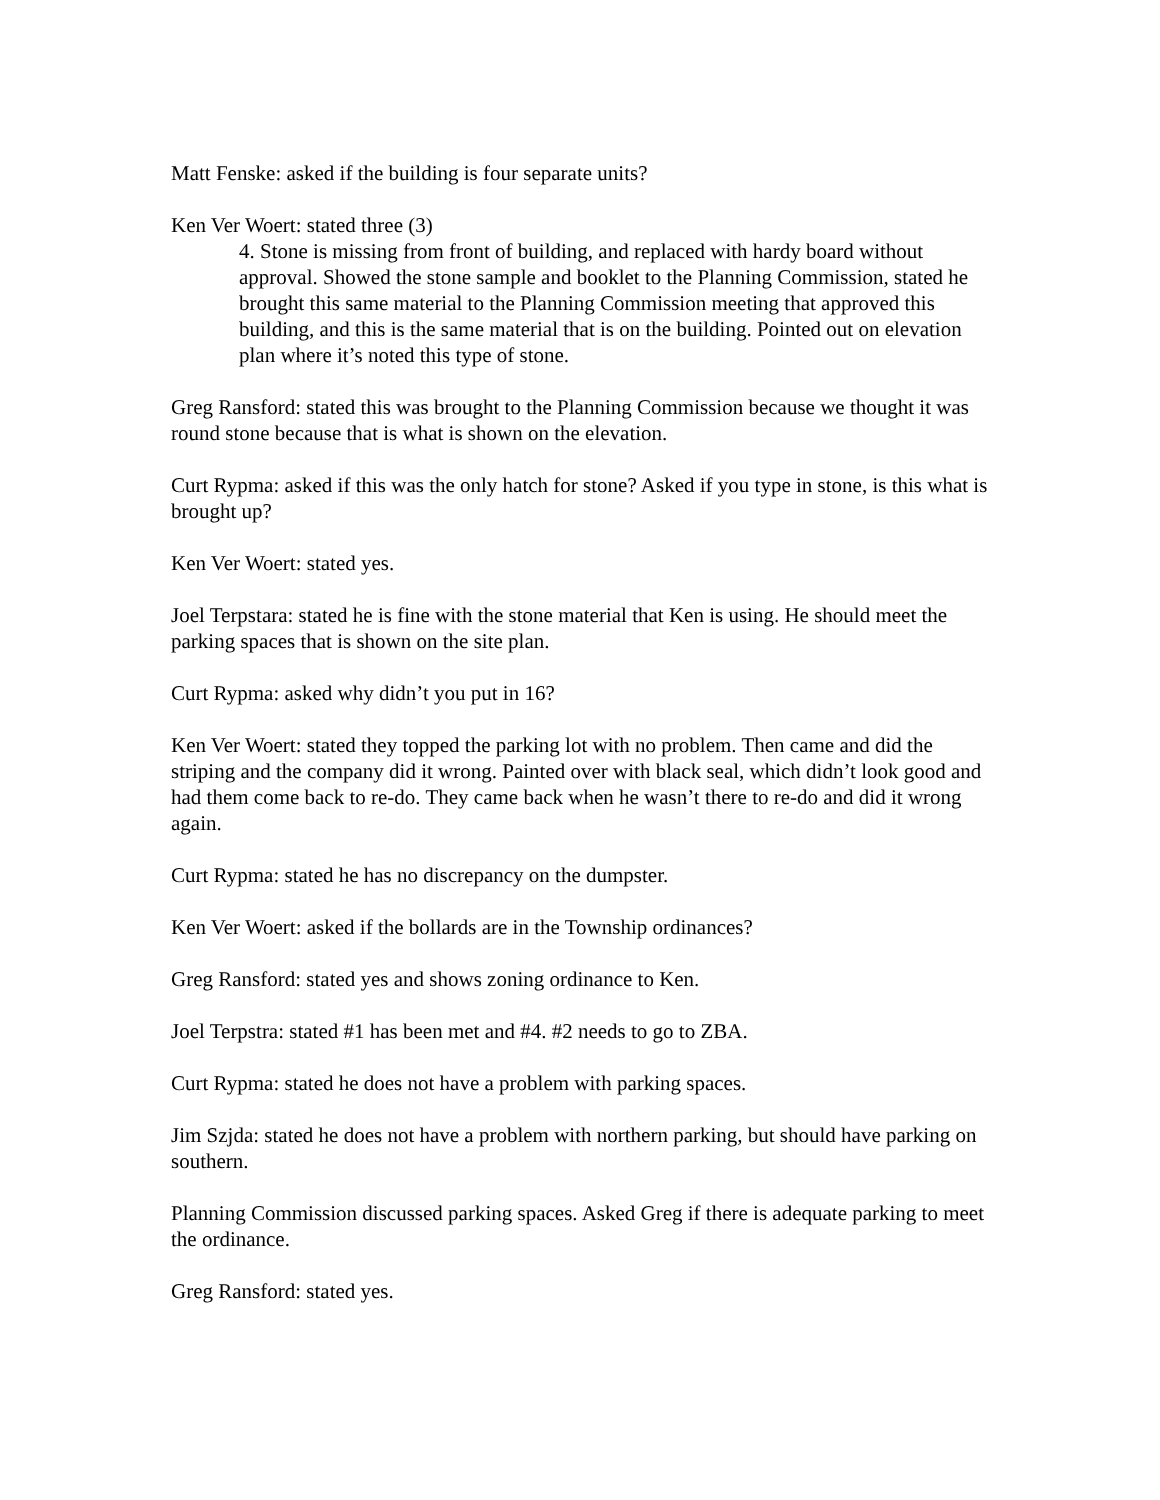Matt Fenske: asked if the building is four separate units?
Ken Ver Woert: stated three (3)
4. Stone is missing from front of building, and replaced with hardy board without approval. Showed the stone sample and booklet to the Planning Commission, stated he brought this same material to the Planning Commission meeting that approved this building, and this is the same material that is on the building. Pointed out on elevation plan where it’s noted this type of stone.
Greg Ransford: stated this was brought to the Planning Commission because we thought it was round stone because that is what is shown on the elevation.
Curt Rypma: asked if this was the only hatch for stone? Asked if you type in stone, is this what is brought up?
Ken Ver Woert: stated yes.
Joel Terpstara: stated he is fine with the stone material that Ken is using. He should meet the parking spaces that is shown on the site plan.
Curt Rypma: asked why didn’t you put in 16?
Ken Ver Woert: stated they topped the parking lot with no problem. Then came and did the striping and the company did it wrong. Painted over with black seal, which didn’t look good and had them come back to re-do. They came back when he wasn’t there to re-do and did it wrong again.
Curt Rypma: stated he has no discrepancy on the dumpster.
Ken Ver Woert: asked if the bollards are in the Township ordinances?
Greg Ransford: stated yes and shows zoning ordinance to Ken.
Joel Terpstra: stated #1 has been met and #4. #2 needs to go to ZBA.
Curt Rypma: stated he does not have a problem with parking spaces.
Jim Szjda: stated he does not have a problem with northern parking, but should have parking on southern.
Planning Commission discussed parking spaces. Asked Greg if there is adequate parking to meet the ordinance.
Greg Ransford: stated yes.